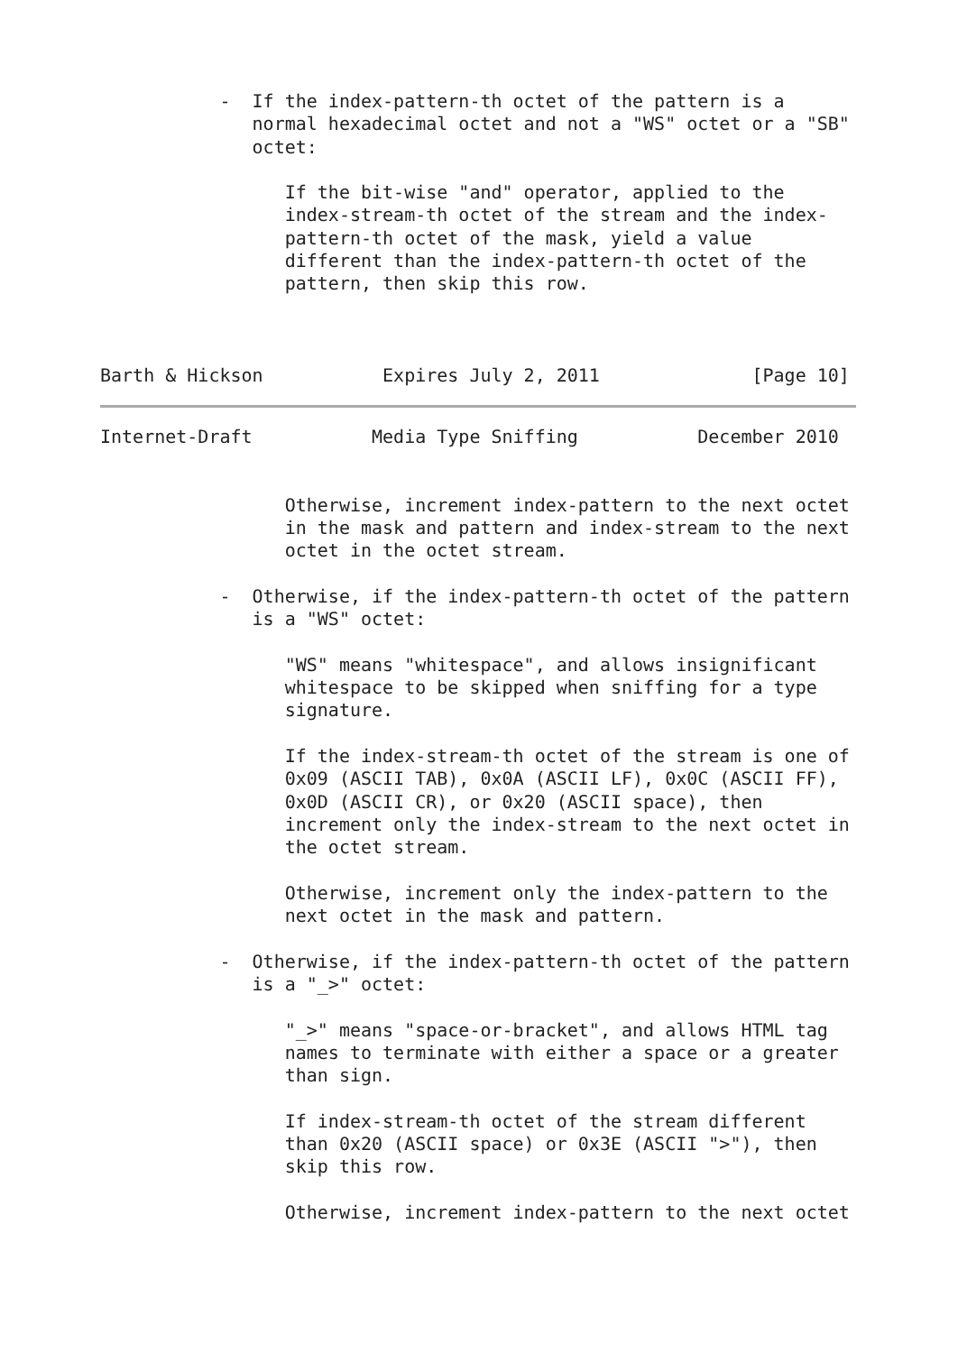-  If the index-pattern-th octet of the pattern is a
              normal hexadecimal octet and not a "WS" octet or a "SB"
              octet:

                 If the bit-wise "and" operator, applied to the
                 index-stream-th octet of the stream and the index-
                 pattern-th octet of the mask, yield a value
                 different than the index-pattern-th octet of the
                 pattern, then skip this row.



Barth & Hickson           Expires July 2, 2011              [Page 10]
Internet-Draft           Media Type Sniffing           December 2010


                 Otherwise, increment index-pattern to the next octet
                 in the mask and pattern and index-stream to the next
                 octet in the octet stream.

           -  Otherwise, if the index-pattern-th octet of the pattern
              is a "WS" octet:

                 "WS" means "whitespace", and allows insignificant
                 whitespace to be skipped when sniffing for a type
                 signature.

                 If the index-stream-th octet of the stream is one of
                 0x09 (ASCII TAB), 0x0A (ASCII LF), 0x0C (ASCII FF),
                 0x0D (ASCII CR), or 0x20 (ASCII space), then
                 increment only the index-stream to the next octet in
                 the octet stream.

                 Otherwise, increment only the index-pattern to the
                 next octet in the mask and pattern.

           -  Otherwise, if the index-pattern-th octet of the pattern
              is a "_>" octet:

                 "_>" means "space-or-bracket", and allows HTML tag
                 names to terminate with either a space or a greater
                 than sign.

                 If index-stream-th octet of the stream different
                 than 0x20 (ASCII space) or 0x3E (ASCII ">"), then
                 skip this row.

                 Otherwise, increment index-pattern to the next octet